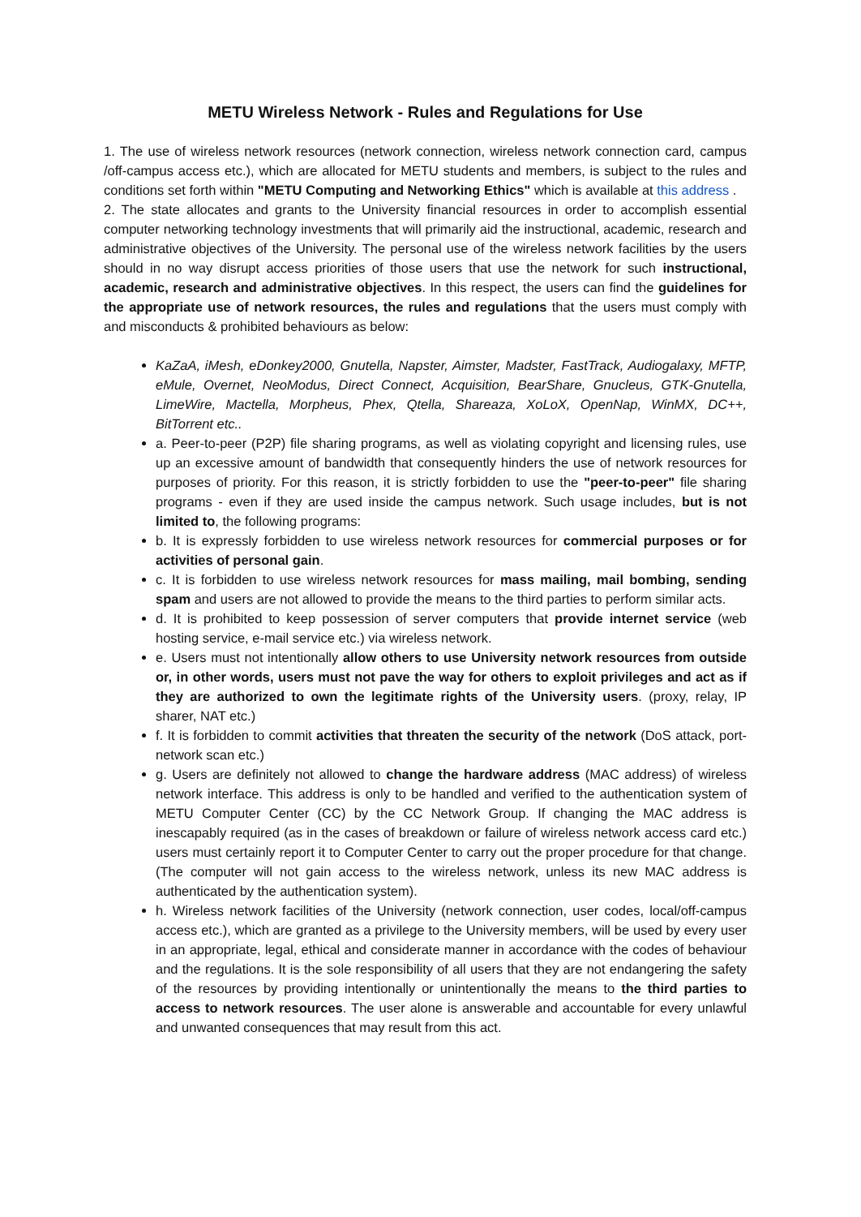METU Wireless Network - Rules and Regulations for Use
1. The use of wireless network resources (network connection, wireless network connection card, campus /off-campus access etc.), which are allocated for METU students and members, is subject to the rules and conditions set forth within "METU Computing and Networking Ethics" which is available at this address .
2. The state allocates and grants to the University financial resources in order to accomplish essential computer networking technology investments that will primarily aid the instructional, academic, research and administrative objectives of the University. The personal use of the wireless network facilities by the users should in no way disrupt access priorities of those users that use the network for such instructional, academic, research and administrative objectives. In this respect, the users can find the guidelines for the appropriate use of network resources, the rules and regulations that the users must comply with and misconducts & prohibited behaviours as below:
KaZaA, iMesh, eDonkey2000, Gnutella, Napster, Aimster, Madster, FastTrack, Audiogalaxy, MFTP, eMule, Overnet, NeoModus, Direct Connect, Acquisition, BearShare, Gnucleus, GTK-Gnutella, LimeWire, Mactella, Morpheus, Phex, Qtella, Shareaza, XoLoX, OpenNap, WinMX, DC++, BitTorrent etc..
a. Peer-to-peer (P2P) file sharing programs, as well as violating copyright and licensing rules, use up an excessive amount of bandwidth that consequently hinders the use of network resources for purposes of priority. For this reason, it is strictly forbidden to use the "peer-to-peer" file sharing programs - even if they are used inside the campus network. Such usage includes, but is not limited to, the following programs:
b. It is expressly forbidden to use wireless network resources for commercial purposes or for activities of personal gain.
c. It is forbidden to use wireless network resources for mass mailing, mail bombing, sending spam and users are not allowed to provide the means to the third parties to perform similar acts.
d. It is prohibited to keep possession of server computers that provide internet service (web hosting service, e-mail service etc.) via wireless network.
e. Users must not intentionally allow others to use University network resources from outside or, in other words, users must not pave the way for others to exploit privileges and act as if they are authorized to own the legitimate rights of the University users. (proxy, relay, IP sharer, NAT etc.)
f. It is forbidden to commit activities that threaten the security of the network (DoS attack, port-network scan etc.)
g. Users are definitely not allowed to change the hardware address (MAC address) of wireless network interface. This address is only to be handled and verified to the authentication system of METU Computer Center (CC) by the CC Network Group. If changing the MAC address is inescapably required (as in the cases of breakdown or failure of wireless network access card etc.) users must certainly report it to Computer Center to carry out the proper procedure for that change. (The computer will not gain access to the wireless network, unless its new MAC address is authenticated by the authentication system).
h. Wireless network facilities of the University (network connection, user codes, local/off-campus access etc.), which are granted as a privilege to the University members, will be used by every user in an appropriate, legal, ethical and considerate manner in accordance with the codes of behaviour and the regulations. It is the sole responsibility of all users that they are not endangering the safety of the resources by providing intentionally or unintentionally the means to the third parties to access to network resources. The user alone is answerable and accountable for every unlawful and unwanted consequences that may result from this act.